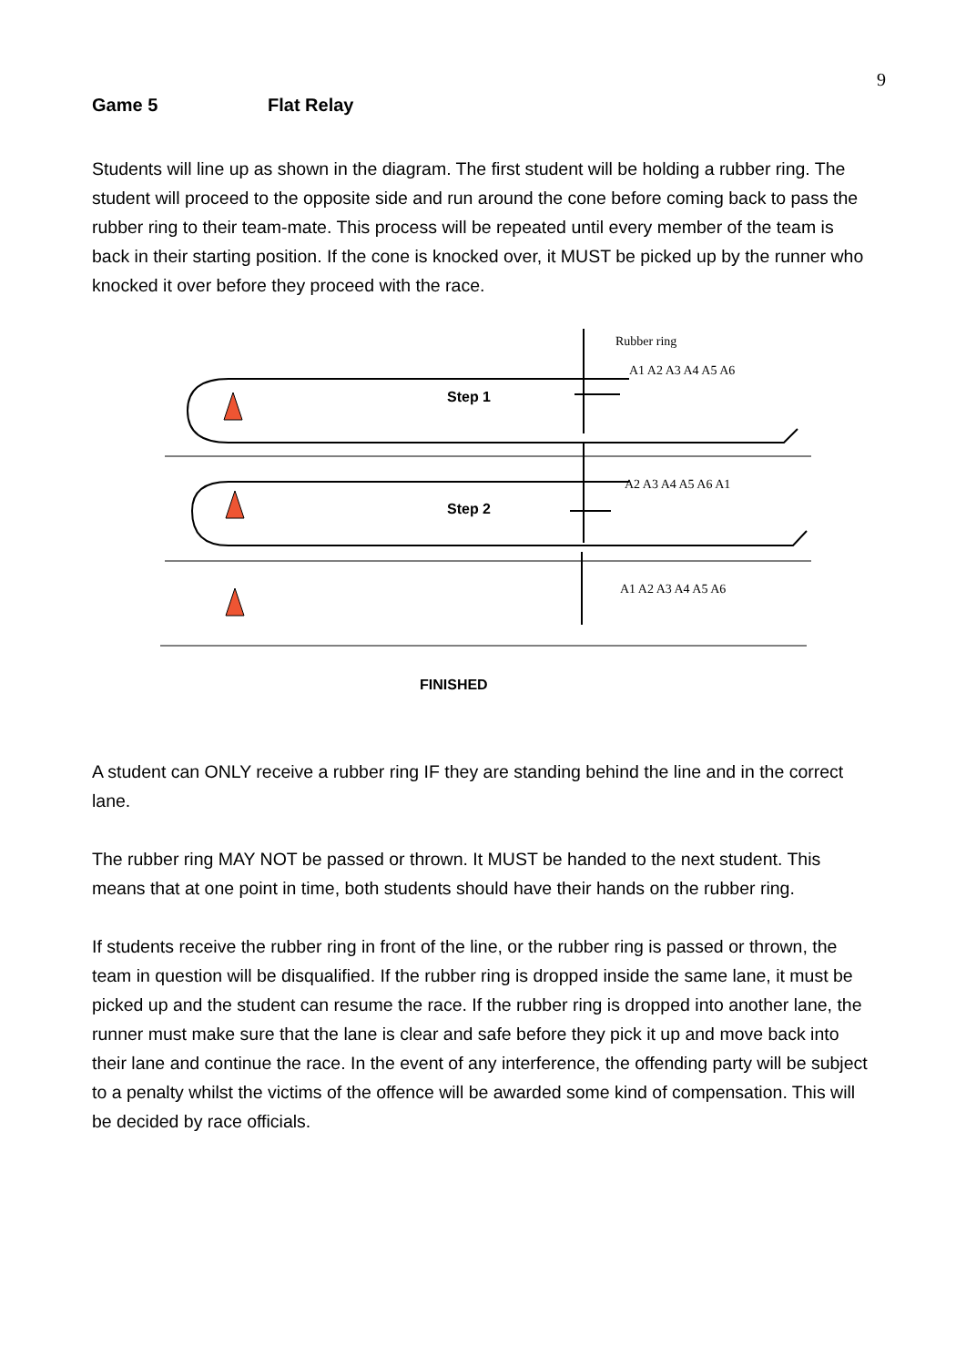9
Game 5 Flat Relay
Students will line up as shown in the diagram. The first student will be holding a rubber ring. The student will proceed to the opposite side and run around the cone before coming back to pass the rubber ring to their team-mate. This process will be repeated until every member of the team is back in their starting position. If the cone is knocked over, it MUST be picked up by the runner who knocked it over before they proceed with the race.
Rubber ring
A1 A2 A3 A4 A5 A6
A2 A3 A4 A5 A6 A1
A1 A2 A3 A4 A5 A6
Step 1
Step 2
FINISHED
A student can ONLY receive a rubber ring IF they are standing behind the line and in the correct lane.
The rubber ring MAY NOT be passed or thrown. It MUST be handed to the next student. This means that at one point in time, both students should have their hands on the rubber ring.
If students receive the rubber ring in front of the line, or the rubber ring is passed or thrown, the team in question will be disqualified. If the rubber ring is dropped inside the same lane, it must be picked up and the student can resume the race. If the rubber ring is dropped into another lane, the runner must make sure that the lane is clear and safe before they pick it up and move back into their lane and continue the race. In the event of any interference, the offending party will be subject to a penalty whilst the victims of the offence will be awarded some kind of compensation. This will be decided by race officials.